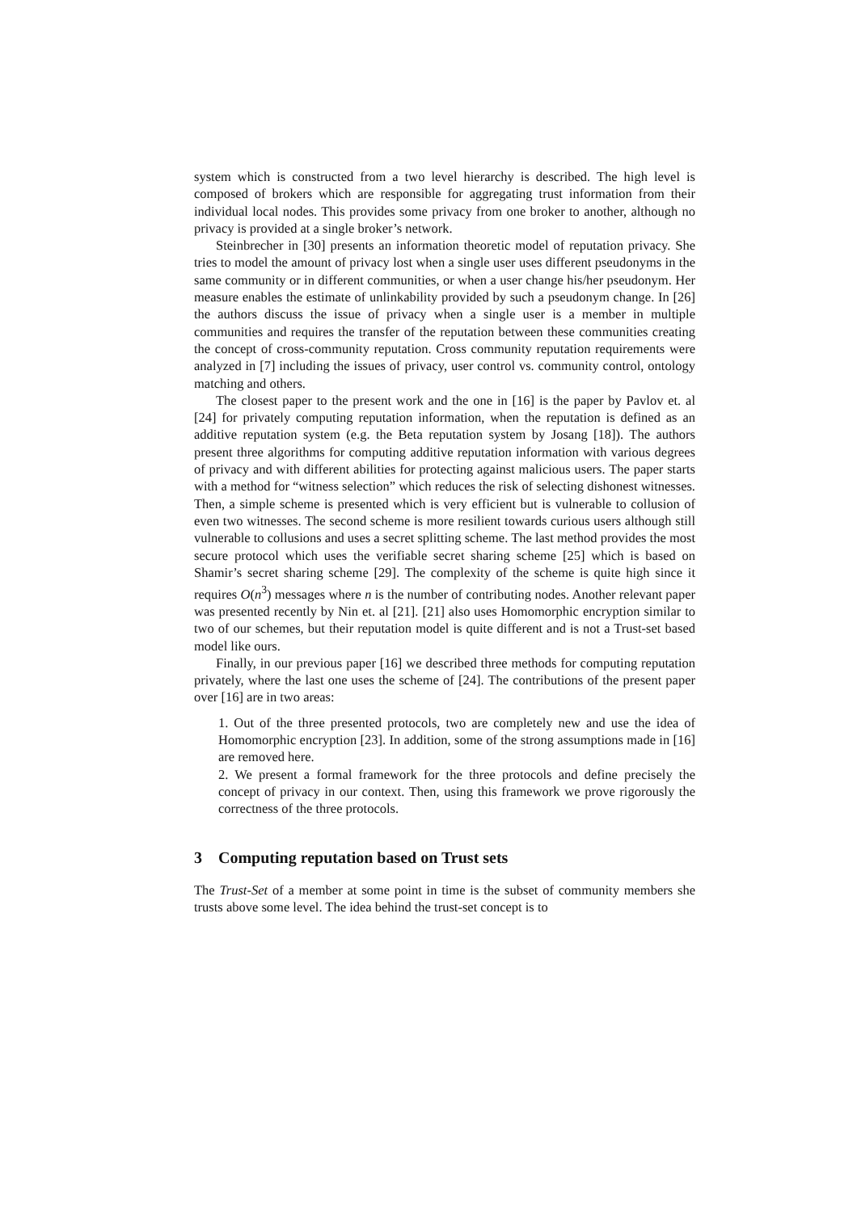system which is constructed from a two level hierarchy is described. The high level is composed of brokers which are responsible for aggregating trust information from their individual local nodes. This provides some privacy from one broker to another, although no privacy is provided at a single broker’s network.
Steinbrecher in [30] presents an information theoretic model of reputation privacy. She tries to model the amount of privacy lost when a single user uses different pseudonyms in the same community or in different communities, or when a user change his/her pseudonym. Her measure enables the estimate of unlinkability provided by such a pseudonym change. In [26] the authors discuss the issue of privacy when a single user is a member in multiple communities and requires the transfer of the reputation between these communities creating the concept of cross-community reputation. Cross community reputation requirements were analyzed in [7] including the issues of privacy, user control vs. community control, ontology matching and others.
The closest paper to the present work and the one in [16] is the paper by Pavlov et. al [24] for privately computing reputation information, when the reputation is defined as an additive reputation system (e.g. the Beta reputation system by Josang [18]). The authors present three algorithms for computing additive reputation information with various degrees of privacy and with different abilities for protecting against malicious users. The paper starts with a method for “witness selection” which reduces the risk of selecting dishonest witnesses. Then, a simple scheme is presented which is very efficient but is vulnerable to collusion of even two witnesses. The second scheme is more resilient towards curious users although still vulnerable to collusions and uses a secret splitting scheme. The last method provides the most secure protocol which uses the verifiable secret sharing scheme [25] which is based on Shamir’s secret sharing scheme [29]. The complexity of the scheme is quite high since it requires O(n<sup>3</sup>) messages where n is the number of contributing nodes. Another relevant paper was presented recently by Nin et. al [21]. [21] also uses Homomorphic encryption similar to two of our schemes, but their reputation model is quite different and is not a Trust-set based model like ours.
Finally, in our previous paper [16] we described three methods for computing reputation privately, where the last one uses the scheme of [24]. The contributions of the present paper over [16] are in two areas:
1. Out of the three presented protocols, two are completely new and use the idea of Homomorphic encryption [23]. In addition, some of the strong assumptions made in [16] are removed here.
2. We present a formal framework for the three protocols and define precisely the concept of privacy in our context. Then, using this framework we prove rigorously the correctness of the three protocols.
3 Computing reputation based on Trust sets
The Trust-Set of a member at some point in time is the subset of community members she trusts above some level. The idea behind the trust-set concept is to